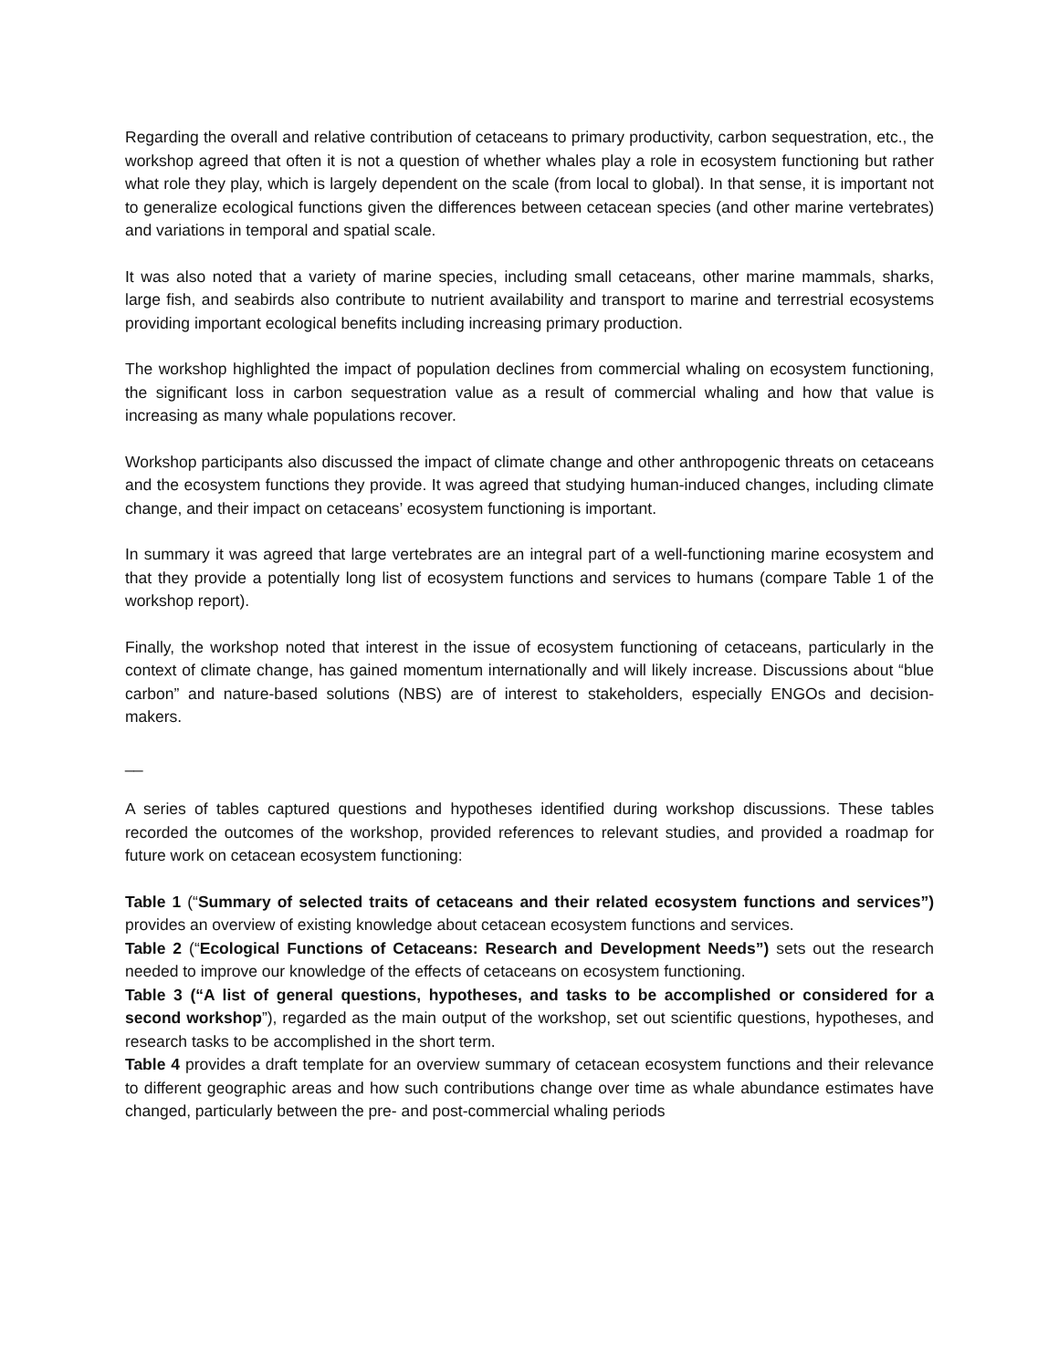Regarding the overall and relative contribution of cetaceans to primary productivity, carbon sequestration, etc., the workshop agreed that often it is not a question of whether whales play a role in ecosystem functioning but rather what role they play, which is largely dependent on the scale (from local to global). In that sense, it is important not to generalize ecological functions given the differences between cetacean species (and other marine vertebrates) and variations in temporal and spatial scale.
It was also noted that a variety of marine species, including small cetaceans, other marine mammals, sharks, large fish, and seabirds also contribute to nutrient availability and transport to marine and terrestrial ecosystems providing important ecological benefits including increasing primary production.
The workshop highlighted the impact of population declines from commercial whaling on ecosystem functioning, the significant loss in carbon sequestration value as a result of commercial whaling and how that value is increasing as many whale populations recover.
Workshop participants also discussed the impact of climate change and other anthropogenic threats on cetaceans and the ecosystem functions they provide. It was agreed that studying human-induced changes, including climate change, and their impact on cetaceans’ ecosystem functioning is important.
In summary it was agreed that large vertebrates are an integral part of a well-functioning marine ecosystem and that they provide a potentially long list of ecosystem functions and services to humans (compare Table 1 of the workshop report).
Finally, the workshop noted that interest in the issue of ecosystem functioning of cetaceans, particularly in the context of climate change, has gained momentum internationally and will likely increase. Discussions about “blue carbon” and nature-based solutions (NBS) are of interest to stakeholders, especially ENGOs and decision-makers.
__
A series of tables captured questions and hypotheses identified during workshop discussions. These tables recorded the outcomes of the workshop, provided references to relevant studies, and provided a roadmap for future work on cetacean ecosystem functioning:
Table 1 (“Summary of selected traits of cetaceans and their related ecosystem functions and services”) provides an overview of existing knowledge about cetacean ecosystem functions and services.
Table 2 (“Ecological Functions of Cetaceans: Research and Development Needs”) sets out the research needed to improve our knowledge of the effects of cetaceans on ecosystem functioning.
Table 3 (“A list of general questions, hypotheses, and tasks to be accomplished or considered for a second workshop”), regarded as the main output of the workshop, set out scientific questions, hypotheses, and research tasks to be accomplished in the short term.
Table 4 provides a draft template for an overview summary of cetacean ecosystem functions and their relevance to different geographic areas and how such contributions change over time as whale abundance estimates have changed, particularly between the pre- and post-commercial whaling periods